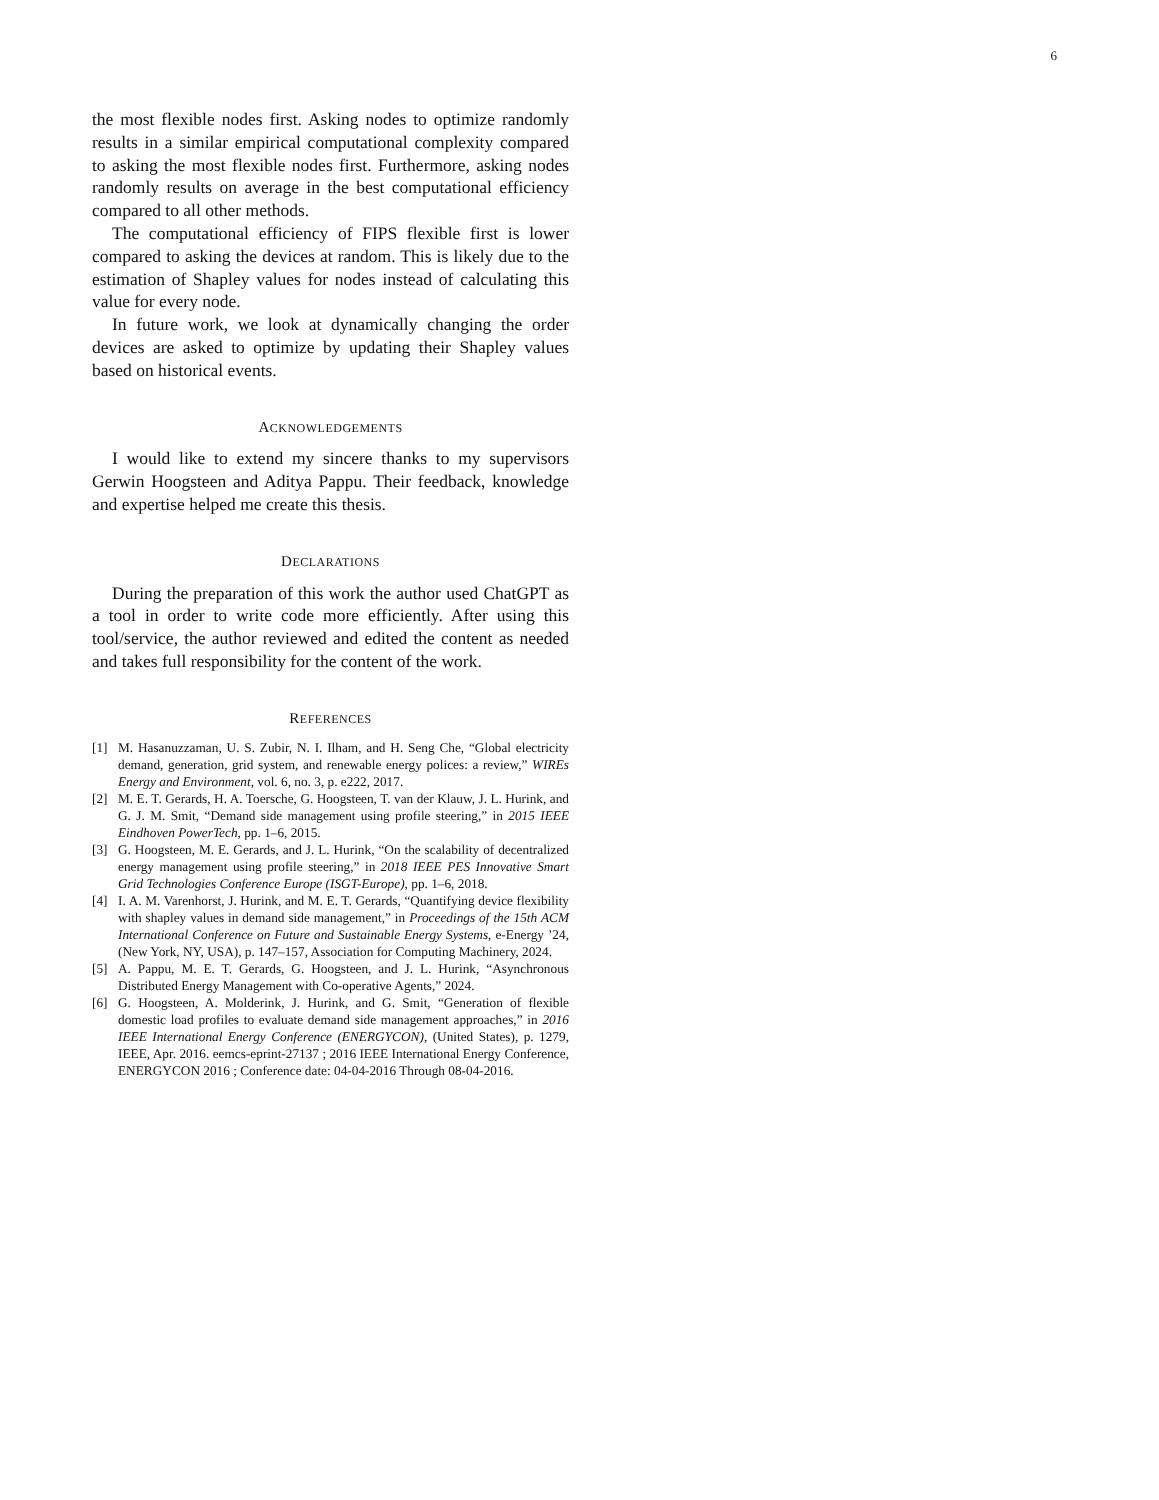6
the most flexible nodes first. Asking nodes to optimize randomly results in a similar empirical computational complexity compared to asking the most flexible nodes first. Furthermore, asking nodes randomly results on average in the best computational efficiency compared to all other methods.
The computational efficiency of FIPS flexible first is lower compared to asking the devices at random. This is likely due to the estimation of Shapley values for nodes instead of calculating this value for every node.
In future work, we look at dynamically changing the order devices are asked to optimize by updating their Shapley values based on historical events.
ACKNOWLEDGEMENTS
I would like to extend my sincere thanks to my supervisors Gerwin Hoogsteen and Aditya Pappu. Their feedback, knowledge and expertise helped me create this thesis.
DECLARATIONS
During the preparation of this work the author used ChatGPT as a tool in order to write code more efficiently. After using this tool/service, the author reviewed and edited the content as needed and takes full responsibility for the content of the work.
REFERENCES
[1] M. Hasanuzzaman, U. S. Zubir, N. I. Ilham, and H. Seng Che, “Global electricity demand, generation, grid system, and renewable energy polices: a review,” WIREs Energy and Environment, vol. 6, no. 3, p. e222, 2017.
[2] M. E. T. Gerards, H. A. Toersche, G. Hoogsteen, T. van der Klauw, J. L. Hurink, and G. J. M. Smit, “Demand side management using profile steering,” in 2015 IEEE Eindhoven PowerTech, pp. 1–6, 2015.
[3] G. Hoogsteen, M. E. Gerards, and J. L. Hurink, “On the scalability of decentralized energy management using profile steering,” in 2018 IEEE PES Innovative Smart Grid Technologies Conference Europe (ISGT-Europe), pp. 1–6, 2018.
[4] I. A. M. Varenhorst, J. Hurink, and M. E. T. Gerards, “Quantifying device flexibility with shapley values in demand side management,” in Proceedings of the 15th ACM International Conference on Future and Sustainable Energy Systems, e-Energy ’24, (New York, NY, USA), p. 147–157, Association for Computing Machinery, 2024.
[5] A. Pappu, M. E. T. Gerards, G. Hoogsteen, and J. L. Hurink, “Asynchronous Distributed Energy Management with Co-operative Agents,” 2024.
[6] G. Hoogsteen, A. Molderink, J. Hurink, and G. Smit, “Generation of flexible domestic load profiles to evaluate demand side management approaches,” in 2016 IEEE International Energy Conference (ENERGYCON), (United States), p. 1279, IEEE, Apr. 2016. eemcs-eprint-27137 ; 2016 IEEE International Energy Conference, ENERGYCON 2016 ; Conference date: 04-04-2016 Through 08-04-2016.